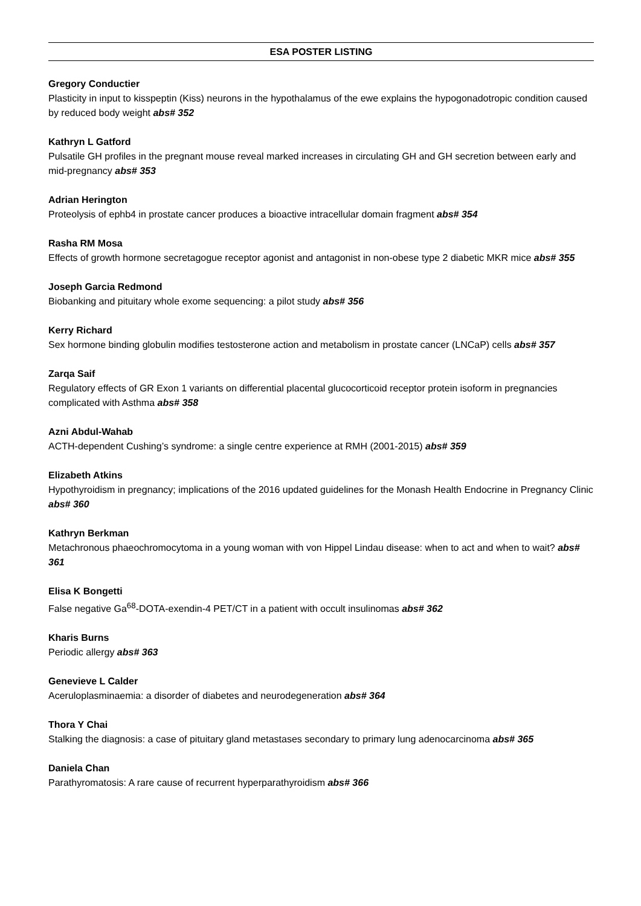ESA POSTER LISTING
Gregory Conductier
Plasticity in input to kisspeptin (Kiss) neurons in the hypothalamus of the ewe explains the hypogonadotropic condition caused by reduced body weight abs# 352
Kathryn L Gatford
Pulsatile GH profiles in the pregnant mouse reveal marked increases in circulating GH and GH secretion between early and mid-pregnancy abs# 353
Adrian Herington
Proteolysis of ephb4 in prostate cancer produces a bioactive intracellular domain fragment abs# 354
Rasha RM Mosa
Effects of growth hormone secretagogue receptor agonist and antagonist in non-obese type 2 diabetic MKR mice abs# 355
Joseph Garcia Redmond
Biobanking and pituitary whole exome sequencing: a pilot study abs# 356
Kerry Richard
Sex hormone binding globulin modifies testosterone action and metabolism in prostate cancer (LNCaP) cells abs# 357
Zarqa Saif
Regulatory effects of GR Exon 1 variants on differential placental glucocorticoid receptor protein isoform in pregnancies complicated with Asthma abs# 358
Azni Abdul-Wahab
ACTH-dependent Cushing’s syndrome: a single centre experience at RMH (2001-2015) abs# 359
Elizabeth Atkins
Hypothyroidism in pregnancy; implications of the 2016 updated guidelines for the Monash Health Endocrine in Pregnancy Clinic abs# 360
Kathryn Berkman
Metachronous phaeochromocytoma in a young woman with von Hippel Lindau disease: when to act and when to wait? abs# 361
Elisa K Bongetti
False negative Ga<sup>68</sup>-DOTA-exendin-4 PET/CT in a patient with occult insulinomas abs# 362
Kharis Burns
Periodic allergy abs# 363
Genevieve L Calder
Aceruloplasminaemia: a disorder of diabetes and neurodegeneration abs# 364
Thora Y Chai
Stalking the diagnosis: a case of pituitary gland metastases secondary to primary lung adenocarcinoma abs# 365
Daniela Chan
Parathyromatosis: A rare cause of recurrent hyperparathyroidism abs# 366